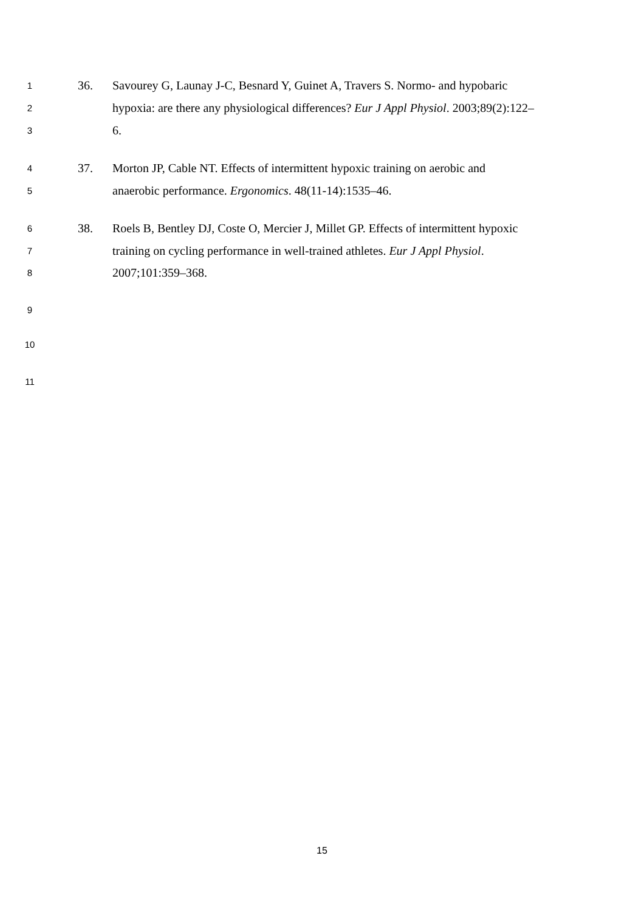1 36. Savourey G, Launay J-C, Besnard Y, Guinet A, Travers S. Normo- and hypobaric
2 hypoxia: are there any physiological differences? Eur J Appl Physiol. 2003;89(2):122–
3 6.
4 37. Morton JP, Cable NT. Effects of intermittent hypoxic training on aerobic and
5 anaerobic performance. Ergonomics. 48(11-14):1535–46.
6 38. Roels B, Bentley DJ, Coste O, Mercier J, Millet GP. Effects of intermittent hypoxic
7 training on cycling performance in well-trained athletes. Eur J Appl Physiol.
8 2007;101:359–368.
9
10
11
15